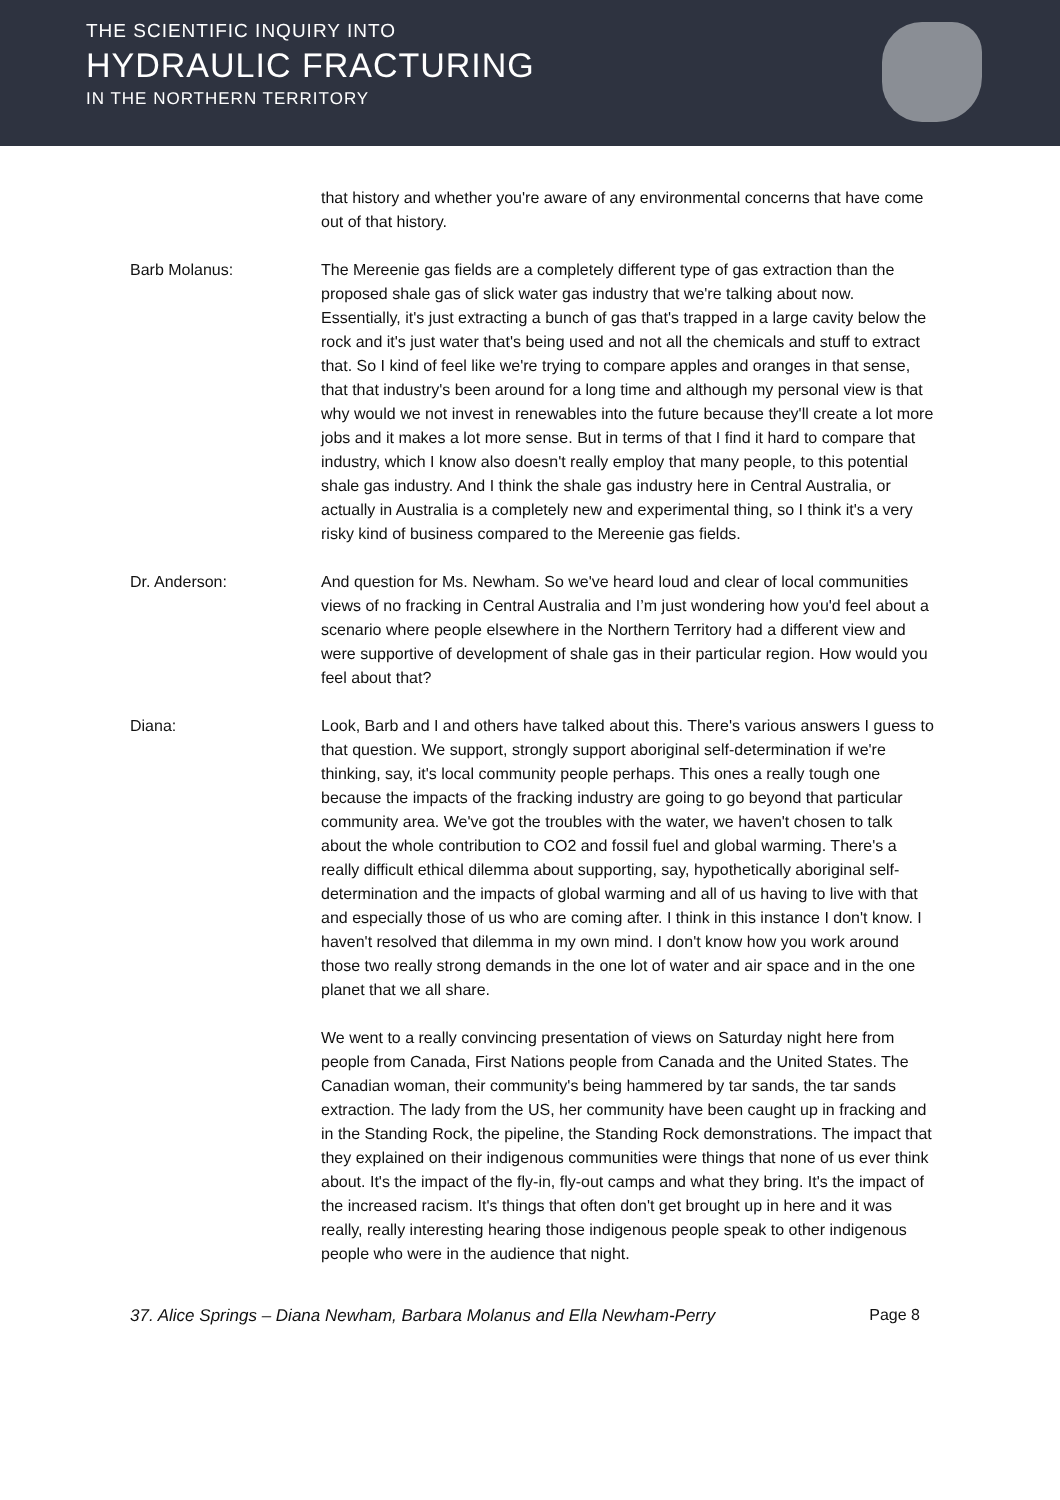THE SCIENTIFIC INQUIRY INTO
HYDRAULIC FRACTURING
IN THE NORTHERN TERRITORY
that history and whether you're aware of any environmental concerns that have come out of that history.
Barb Molanus: The Mereenie gas fields are a completely different type of gas extraction than the proposed shale gas of slick water gas industry that we're talking about now. Essentially, it's just extracting a bunch of gas that's trapped in a large cavity below the rock and it's just water that's being used and not all the chemicals and stuff to extract that. So I kind of feel like we're trying to compare apples and oranges in that sense, that that industry's been around for a long time and although my personal view is that why would we not invest in renewables into the future because they'll create a lot more jobs and it makes a lot more sense. But in terms of that I find it hard to compare that industry, which I know also doesn't really employ that many people, to this potential shale gas industry. And I think the shale gas industry here in Central Australia, or actually in Australia is a completely new and experimental thing, so I think it's a very risky kind of business compared to the Mereenie gas fields.
Dr. Anderson: And question for Ms. Newham. So we've heard loud and clear of local communities views of no fracking in Central Australia and I’m just wondering how you'd feel about a scenario where people elsewhere in the Northern Territory had a different view and were supportive of development of shale gas in their particular region. How would you feel about that?
Diana: Look, Barb and I and others have talked about this. There's various answers I guess to that question. We support, strongly support aboriginal self-determination if we're thinking, say, it's local community people perhaps. This ones a really tough one because the impacts of the fracking industry are going to go beyond that particular community area. We've got the troubles with the water, we haven't chosen to talk about the whole contribution to CO2 and fossil fuel and global warming. There's a really difficult ethical dilemma about supporting, say, hypothetically aboriginal self-determination and the impacts of global warming and all of us having to live with that and especially those of us who are coming after. I think in this instance I don't know. I haven't resolved that dilemma in my own mind. I don't know how you work around those two really strong demands in the one lot of water and air space and in the one planet that we all share.
We went to a really convincing presentation of views on Saturday night here from people from Canada, First Nations people from Canada and the United States. The Canadian woman, their community's being hammered by tar sands, the tar sands extraction. The lady from the US, her community have been caught up in fracking and in the Standing Rock, the pipeline, the Standing Rock demonstrations. The impact that they explained on their indigenous communities were things that none of us ever think about. It's the impact of the fly-in, fly-out camps and what they bring. It's the impact of the increased racism. It's things that often don't get brought up in here and it was really, really interesting hearing those indigenous people speak to other indigenous people who were in the audience that night.
37. Alice Springs – Diana Newham, Barbara Molanus and Ella Newham-Perry Page 8